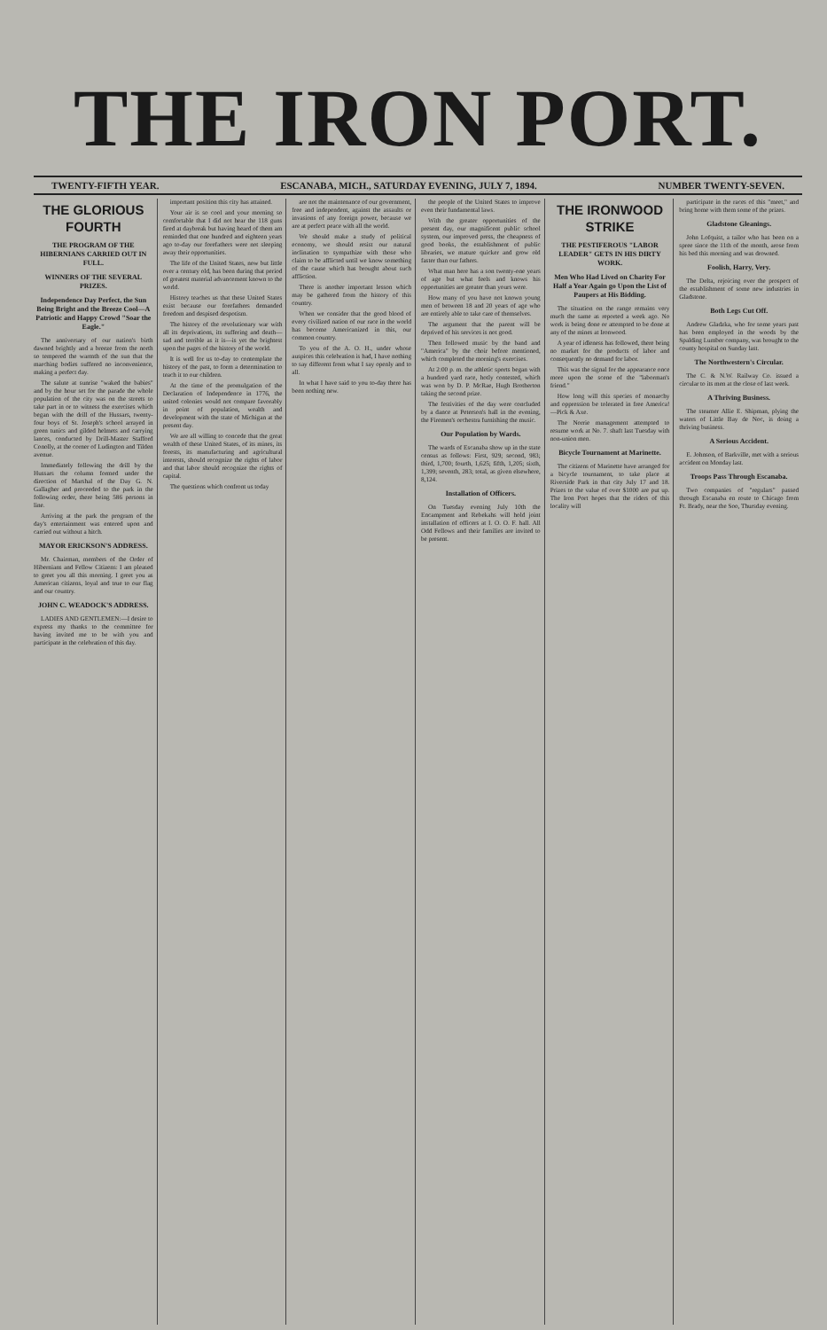THE IRON PORT.
TWENTY-FIFTH YEAR. ESCANABA, MICH., SATURDAY EVENING, JULY 7, 1894. NUMBER TWENTY-SEVEN.
THE GLORIOUS FOURTH
THE PROGRAM OF THE HIBERNIANS CARRIED OUT IN FULL.
WINNERS OF THE SEVERAL PRIZES.
Independence Day Perfect, the Sun Being Bright and the Breeze Cool—A Patriotic and Happy Crowd "Soar the Eagle."
The anniversary of our nation's birth dawned brightly and a breeze from the north so tempered the warmth of the sun that the marching bodies suffered no inconvenience, making a perfect day.
The salute at sunrise "waked the babies" and by the hour set for the parade the whole population of the city was on the streets to take part in or to witness the exercises which began with the drill of the Hussars, twenty-four boys of St. Joseph's school arrayed in green tunics and gilded helmets and carrying lances, conducted by Drill-Master Stafford Conolly, at the corner of Ludington and Tilden avenue.
Immediately following the drill by the Hussars the column formed under the direction of Marshal of the Day G. N. Gallagher and proceeded to the park in the following order, there being 586 persons in line.
Arriving at the park the program of the day's entertainment was entered upon and carried out without a hitch.
MAYOR ERICKSON'S ADDRESS.
Mr. Chairman, members of the Order of Hibernians and Fellow Citizens: I am pleased to greet you all this morning. I greet you as American citizens, loyal and true to our flag and our country.
JOHN C. WEADOCK'S ADDRESS.
LADIES AND GENTLEMEN:—I desire to express my thanks to the committee for having invited me to be with you and participate in the celebration of this day.
important position this city has attained.
Your air is so cool and your morning so comfortable that I did not hear the 118 guns fired at daybreak but having heard of them am reminded that one hundred and eighteen years ago to-day our forefathers were not sleeping away their opportunities.
The life of the United States, now but little over a century old, has been during that period of greatest material advancement known to the world.
History teaches us that these United States exist because our forefathers demanded freedom and despised despotism.
The history of the revolutionary war with all its deprivations, its suffering and death—sad and terrible as it is—is yet the brightest upon the pages of the history of the world.
It is well for us to-day to contemplate the history of the past, to form a determination to teach it to our children.
At the time of the promulgation of the Declaration of Independence in 1776, the united colonies would not compare favorably in point of population, wealth and development with the state of Michigan at the present day.
We are all willing to concede that the great wealth of these United States, of its mines, its forests, its manufacturing and agricultural interests, should recognize the rights of labor and that labor should recognize the rights of capital.
The questions which confront us today
are not the maintenance of our government, free and independent, against the assaults or invasions of any foreign power, because we are at perfect peace with all the world.
We should make a study of political economy, we should resist our natural inclination to sympathize with those who claim to be afflicted until we know something of the cause which has brought about such affliction.
There is another important lesson which may be gathered from the history of this country.
When we consider that the good blood of every civilized nation of our race in the world has become Americanized in this, our common country.
To you of the A. O. H., under whose auspices this celebration is had, I have nothing to say different from what I say openly and to all.
In what I have said to you to-day there has been nothing new.
the people of the United States to improve even their fundamental laws.
With the greater opportunities of the present day, our magnificent public school system, our improved press, the cheapness of good books, the establishment of public libraries, we mature quicker and grow old faster than our fathers.
What man here has a son twenty-one years of age but what feels and knows his opportunities are greater than yours were.
How many of you have not known young men of between 18 and 20 years of age who are entirely able to take care of themselves.
The argument that the parent will be deprived of his services is not good.
Then followed music by the band and "America" by the choir before mentioned, which completed the morning's exercises.
At 2:00 p. m. the athletic sports began with a hundred yard race, hotly contested, which was won by D. P. McRae, Hugh Brotherton taking the second prize.
The festivities of the day were concluded by a dance at Peterson's hall in the evening, the Firemen's orchestra furnishing the music.
Our Population by Wards.
The wards of Escanaba show up in the state census as follows: First, 929; second, 983; third, 1,700; fourth, 1,625; fifth, 1,205; sixth, 1,399; seventh, 283; total, as given elsewhere, 8,124.
Installation of Officers.
On Tuesday evening July 10th the Encampment and Rebekahs will hold joint installation of officers at I. O. O. F. hall. All Odd Fellows and their families are invited to be present.
THE IRONWOOD STRIKE
THE PESTIFEROUS "LABOR LEADER" GETS IN HIS DIRTY WORK.
Men Who Had Lived on Charity For Half a Year Again go Upon the List of Paupers at His Bidding.
The situation on the range remains very much the same as reported a week ago. No work is being done or attempted to be done at any of the mines at Ironwood.
A year of idleness has followed, there being no market for the products of labor and consequently no demand for labor.
This was the signal for the appearance once more upon the scene of the "laborman's friend."
How long will this species of monarchy and oppression be tolerated in free America!—Pick & Axe.
The Norrie management attempted to resume work at No. 7. shaft last Tuesday with non-union men.
Bicycle Tournament at Marinette.
The citizens of Marinette have arranged for a bicycle tournament, to take place at Riverside Park in that city July 17 and 18. Prizes to the value of over $1000 are put up. The Iron Port hopes that the riders of this locality will
participate in the races of this "meet," and bring home with them some of the prizes.
Gladstone Gleanings.
John Lofquist, a tailor who has been on a spree since the 11th of the month, arose from his bed this morning and was drowned.
Foolish, Harry, Very.
The Delta, rejoicing over the prospect of the establishment of some new industries in Gladstone.
Both Legs Cut Off.
Andrew Gladzka, who for some years past has been employed in the woods by the Spalding Lumber company, was brought to the county hospital on Sunday last.
The Northwestern's Circular.
The C. & N.W. Railway Co. issued a circular to its men at the close of last week.
A Thriving Business.
The steamer Allie E. Shipman, plying the waters of Little Bay de Noc, is doing a thriving business.
A Serious Accident.
E. Johnson, of Barkville, met with a serious accident on Monday last.
Troops Pass Through Escanaba.
Two companies of "regulars" passed through Escanaba en route to Chicago from Ft. Brady, near the Soo, Thursday evening.